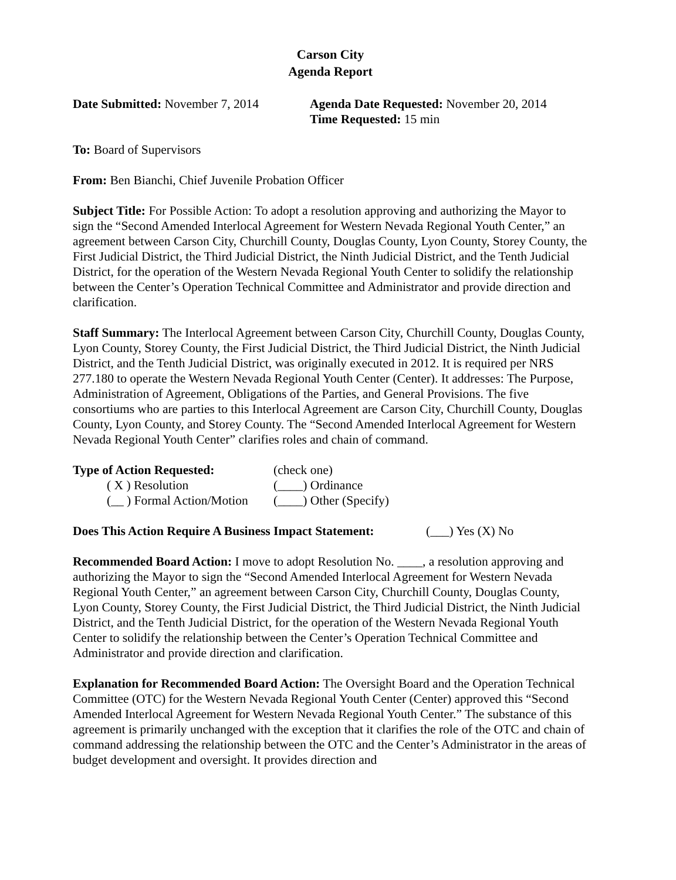Carson City
Agenda Report
Date Submitted: November 7, 2014
Agenda Date Requested: November 20, 2014
Time Requested: 15 min
To: Board of Supervisors
From: Ben Bianchi, Chief Juvenile Probation Officer
Subject Title: For Possible Action: To adopt a resolution approving and authorizing the Mayor to sign the “Second Amended Interlocal Agreement for Western Nevada Regional Youth Center,” an agreement between Carson City, Churchill County, Douglas County, Lyon County, Storey County, the First Judicial District, the Third Judicial District, the Ninth Judicial District, and the Tenth Judicial District, for the operation of the Western Nevada Regional Youth Center to solidify the relationship between the Center’s Operation Technical Committee and Administrator and provide direction and clarification.
Staff Summary: The Interlocal Agreement between Carson City, Churchill County, Douglas County, Lyon County, Storey County, the First Judicial District, the Third Judicial District, the Ninth Judicial District, and the Tenth Judicial District, was originally executed in 2012. It is required per NRS 277.180 to operate the Western Nevada Regional Youth Center (Center). It addresses: The Purpose, Administration of Agreement, Obligations of the Parties, and General Provisions. The five consortiums who are parties to this Interlocal Agreement are Carson City, Churchill County, Douglas County, Lyon County, and Storey County. The “Second Amended Interlocal Agreement for Western Nevada Regional Youth Center” clarifies roles and chain of command.
Type of Action Requested: (check one)
( X ) Resolution (____) Ordinance
(__ ) Formal Action/Motion
(____) Other (Specify)
Does This Action Require A Business Impact Statement:
(___) Yes (X) No
Recommended Board Action: I move to adopt Resolution No. ____, a resolution approving and authorizing the Mayor to sign the “Second Amended Interlocal Agreement for Western Nevada Regional Youth Center,” an agreement between Carson City, Churchill County, Douglas County, Lyon County, Storey County, the First Judicial District, the Third Judicial District, the Ninth Judicial District, and the Tenth Judicial District, for the operation of the Western Nevada Regional Youth Center to solidify the relationship between the Center’s Operation Technical Committee and Administrator and provide direction and clarification.
Explanation for Recommended Board Action: The Oversight Board and the Operation Technical Committee (OTC) for the Western Nevada Regional Youth Center (Center) approved this “Second Amended Interlocal Agreement for Western Nevada Regional Youth Center.” The substance of this agreement is primarily unchanged with the exception that it clarifies the role of the OTC and chain of command addressing the relationship between the OTC and the Center’s Administrator in the areas of budget development and oversight. It provides direction and